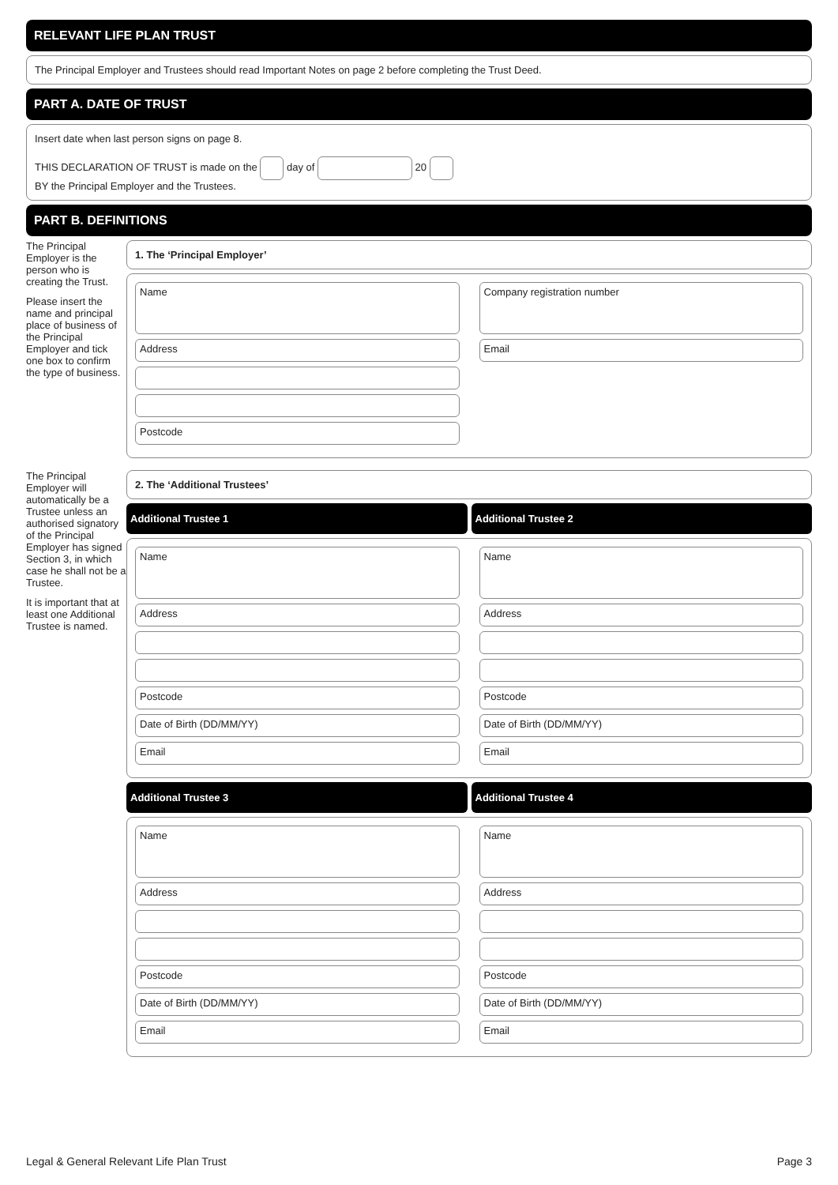RELEVANT LIFE PLAN TRUST
The Principal Employer and Trustees should read Important Notes on page 2 before completing the Trust Deed.
PART A. DATE OF TRUST
Insert date when last person signs on page 8.
THIS DECLARATION OF TRUST is made on the day of 20
BY the Principal Employer and the Trustees.
PART B. DEFINITIONS
The Principal Employer is the person who is creating the Trust.
Please insert the name and principal place of business of the Principal Employer and tick one box to confirm the type of business.
1. The ‘Principal Employer’
Name
Address
Postcode
Company registration number
Email
The Principal Employer will automatically be a Trustee unless an authorised signatory of the Principal Employer has signed Section 3, in which case he shall not be a Trustee.
It is important that at least one Additional Trustee is named.
2. The ‘Additional Trustees’
Additional Trustee 1 Additional Trustee 2
Name
Address
Postcode
Date of Birth (DD/MM/YY)
Email
Name
Address
Postcode
Date of Birth (DD/MM/YY)
Email
Additional Trustee 3 Additional Trustee 4
Name
Address
Postcode
Date of Birth (DD/MM/YY)
Email
Name
Address
Postcode
Date of Birth (DD/MM/YY)
Email
Legal & General Relevant Life Plan Trust Page 3